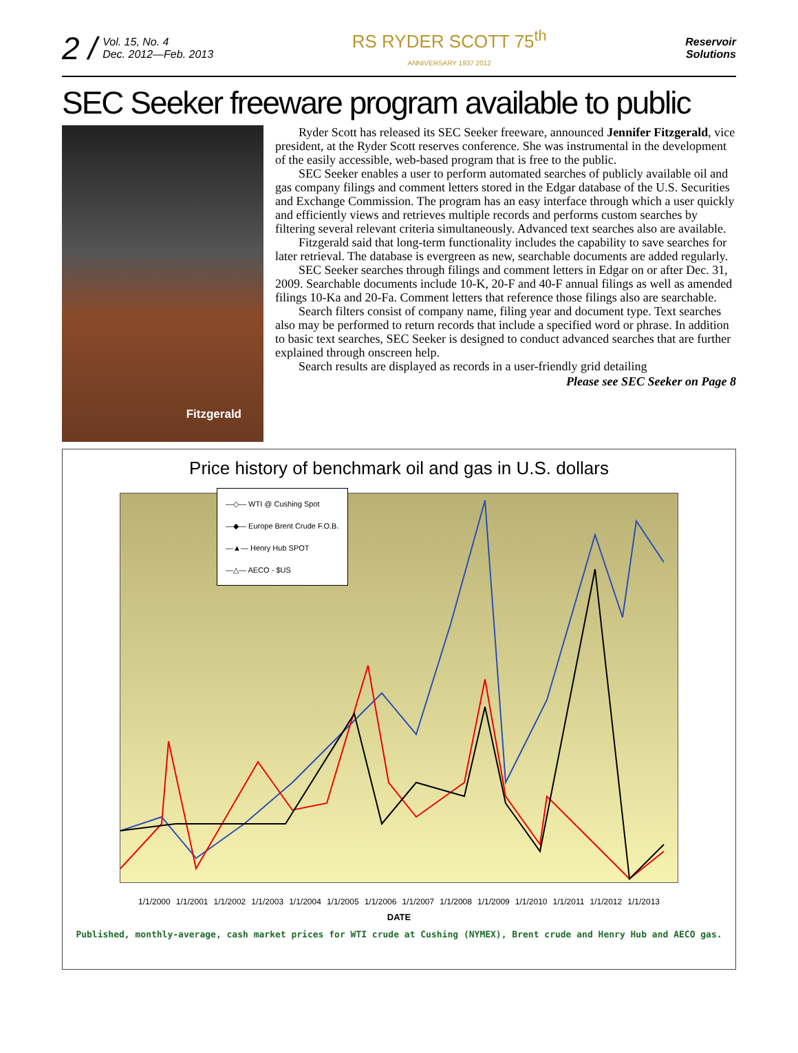2 / Vol. 15, No. 4
Dec. 2012—Feb. 2013
RS RYDER SCOTT 75<sup>th</sup>
ANNIVERSARY 1937 2012
Reservoir
Solutions
SEC Seeker freeware program available to public
Fitzgerald
Ryder Scott has released its SEC Seeker freeware, announced Jennifer Fitzgerald, vice president, at the Ryder Scott reserves conference. She was instrumental in the development of the easily accessible, web-based program that is free to the public.
SEC Seeker enables a user to perform automated searches of publicly available oil and gas company filings and comment letters stored in the Edgar database of the U.S. Securities and Exchange Commission. The program has an easy interface through which a user quickly and efficiently views and retrieves multiple records and performs custom searches by filtering several relevant criteria simultaneously. Advanced text searches also are available.
Fitzgerald said that long-term functionality includes the capability to save searches for later retrieval. The database is evergreen as new, searchable documents are added regularly.
SEC Seeker searches through filings and comment letters in Edgar on or after Dec. 31, 2009. Searchable documents include 10-K, 20-F and 40-F annual filings as well as amended filings 10-Ka and 20-Fa. Comment letters that reference those filings also are searchable.
Search filters consist of company name, filing year and document type. Text searches also may be performed to return records that include a specified word or phrase. In addition to basic text searches, SEC Seeker is designed to conduct advanced searches that are further explained through onscreen help.
Search results are displayed as records in a user-friendly grid detailing
Please see SEC Seeker on Page 8
Price history of benchmark oil and gas in U.S. dollars
—◇— WTI @ Cushing Spot
—◆— Europe Brent Crude F.O.B.
—▲— Henry Hub SPOT
—△— AECO - $US
1/1/2000 1/1/2001 1/1/2002 1/1/2003 1/1/2004 1/1/2005 1/1/2006 1/1/2007 1/1/2008 1/1/2009 1/1/2010 1/1/2011 1/1/2012 1/1/2013
DATE
Published, monthly-average, cash market prices for WTI crude at Cushing (NYMEX), Brent crude and Henry Hub and AECO gas.